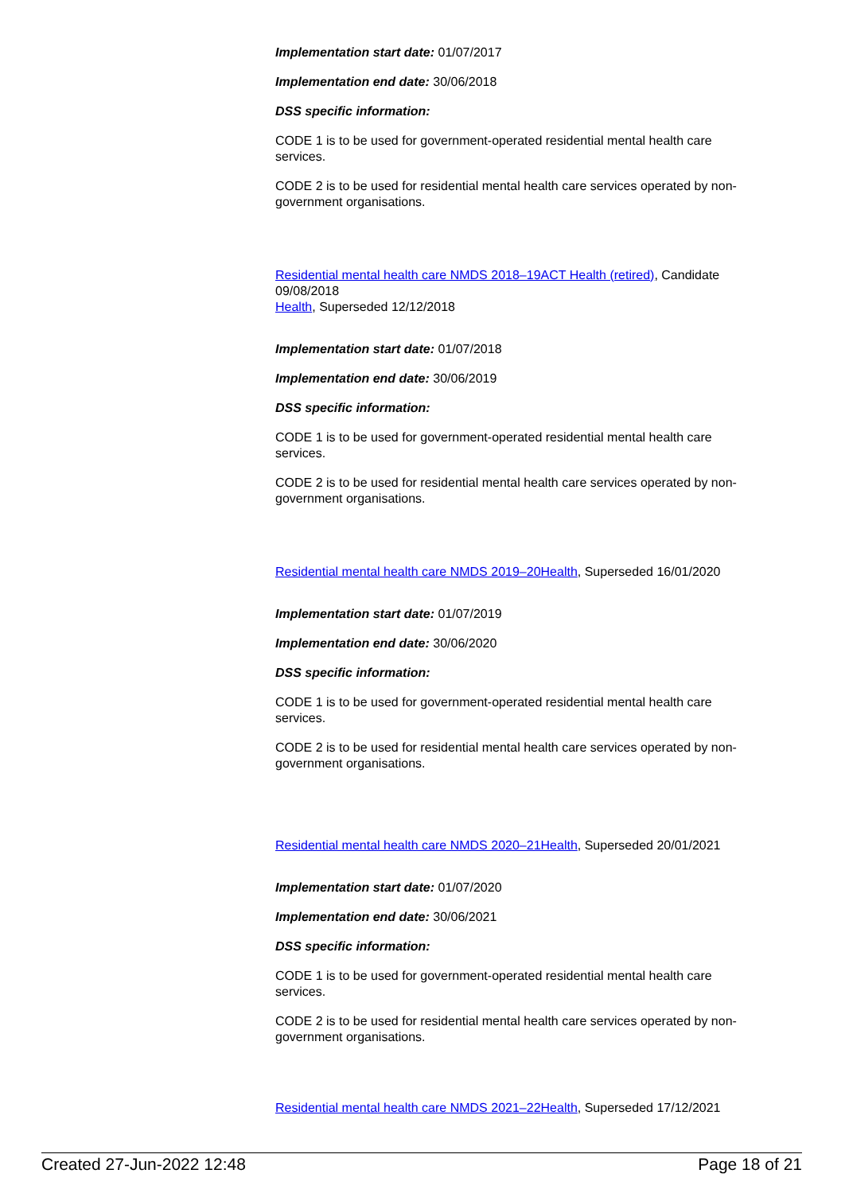Implementation start date: 01/07/2017
Implementation end date: 30/06/2018
DSS specific information:
CODE 1 is to be used for government-operated residential mental health care services.
CODE 2 is to be used for residential mental health care services operated by non-government organisations.
Residential mental health care NMDS 2018–19ACT Health (retired), Candidate 09/08/2018
Health, Superseded 12/12/2018
Implementation start date: 01/07/2018
Implementation end date: 30/06/2019
DSS specific information:
CODE 1 is to be used for government-operated residential mental health care services.
CODE 2 is to be used for residential mental health care services operated by non-government organisations.
Residential mental health care NMDS 2019–20Health, Superseded 16/01/2020
Implementation start date: 01/07/2019
Implementation end date: 30/06/2020
DSS specific information:
CODE 1 is to be used for government-operated residential mental health care services.
CODE 2 is to be used for residential mental health care services operated by non-government organisations.
Residential mental health care NMDS 2020–21Health, Superseded 20/01/2021
Implementation start date: 01/07/2020
Implementation end date: 30/06/2021
DSS specific information:
CODE 1 is to be used for government-operated residential mental health care services.
CODE 2 is to be used for residential mental health care services operated by non-government organisations.
Residential mental health care NMDS 2021–22Health, Superseded 17/12/2021
Created 27-Jun-2022 12:48 Page 18 of 21